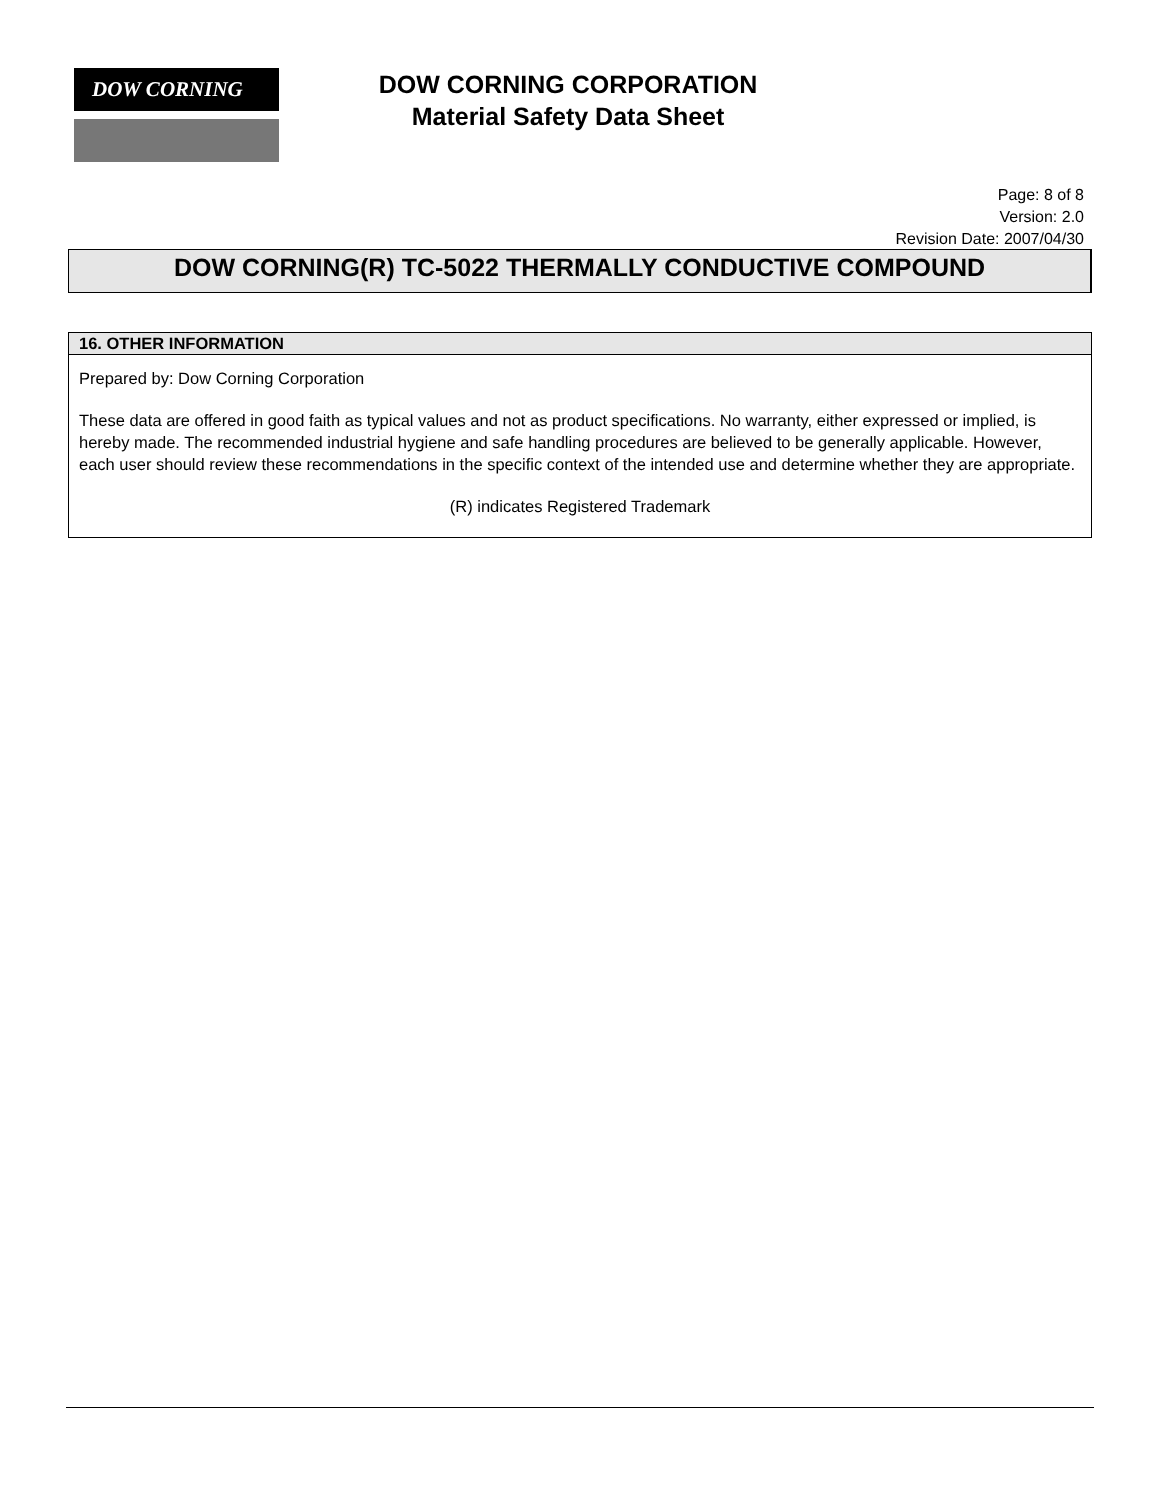DOW CORNING
DOW CORNING CORPORATION
Material Safety Data Sheet
Page: 8 of 8
Version: 2.0
Revision Date: 2007/04/30
DOW CORNING(R) TC-5022 THERMALLY CONDUCTIVE COMPOUND
16. OTHER INFORMATION
Prepared by: Dow Corning Corporation
These data are offered in good faith as typical values and not as product specifications. No warranty, either expressed or implied, is hereby made. The recommended industrial hygiene and safe handling procedures are believed to be generally applicable. However, each user should review these recommendations in the specific context of the intended use and determine whether they are appropriate.
(R) indicates Registered Trademark